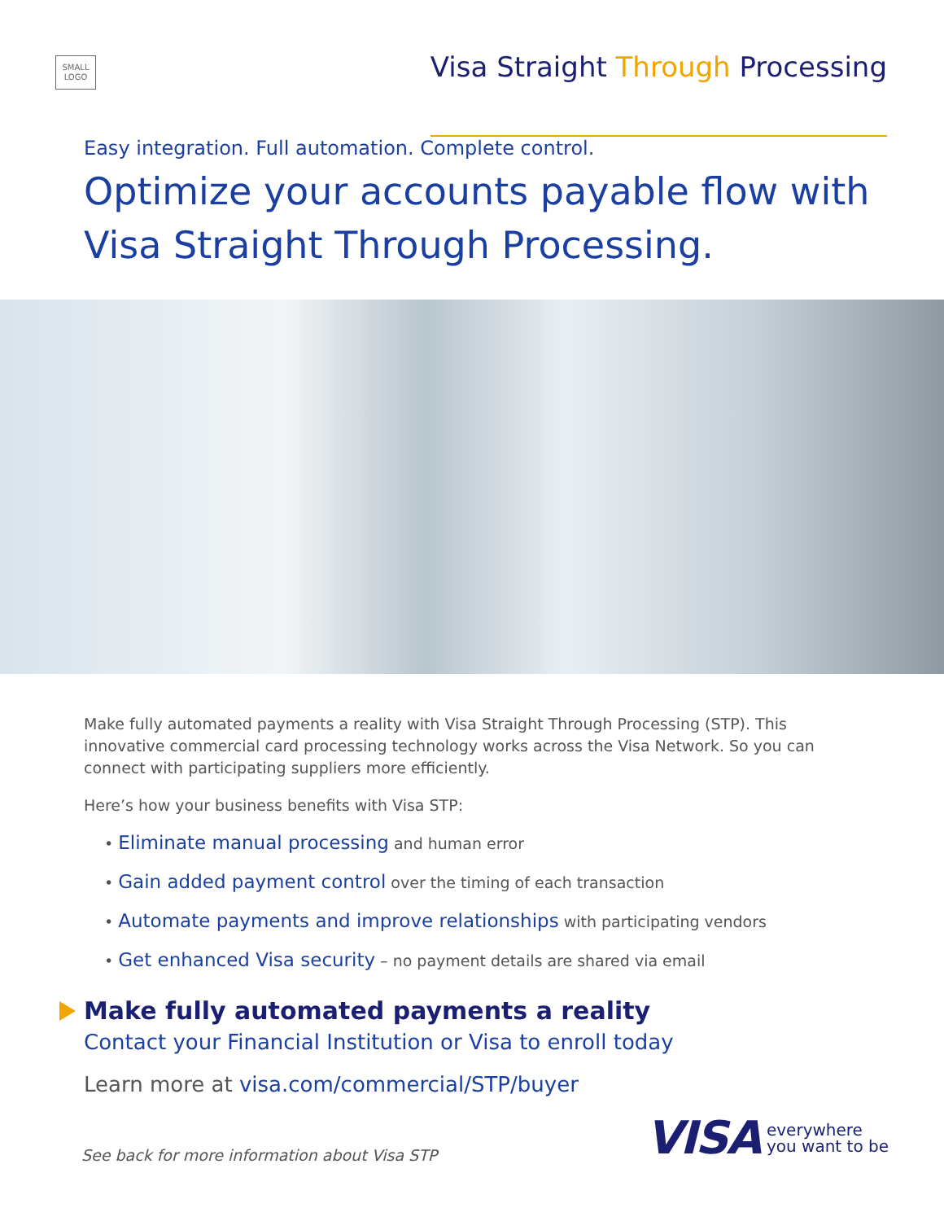SMALL LOGO
Visa Straight Through Processing
Easy integration. Full automation. Complete control.
Optimize your accounts payable flow with
Visa Straight Through Processing.
Make fully automated payments a reality with Visa Straight Through Processing (STP). This innovative commercial card processing technology works across the Visa Network. So you can connect with participating suppliers more efficiently.
Here’s how your business benefits with Visa STP:
• Eliminate manual processing and human error
• Gain added payment control over the timing of each transaction
• Automate payments and improve relationships with participating vendors
• Get enhanced Visa security – no payment details are shared via email
Make fully automated payments a reality
Contact your Financial Institution or Visa to enroll today
Learn more at visa.com/commercial/STP/buyer
See back for more information about Visa STP
VISA everywhere
you want to be